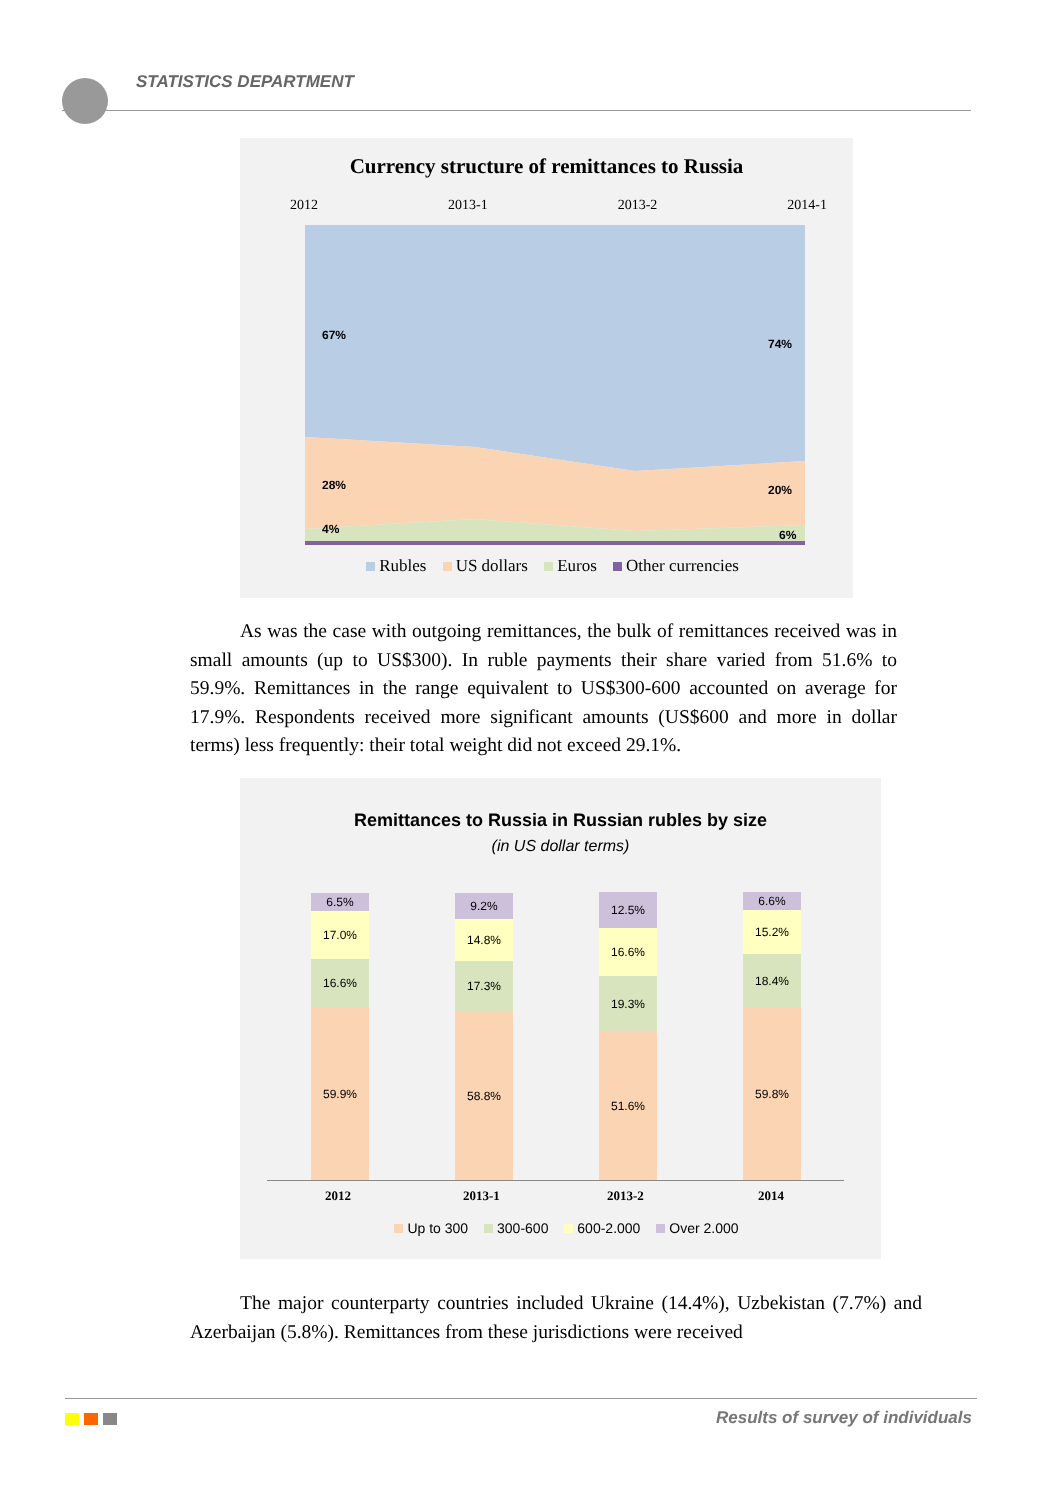STATISTICS DEPARTMENT
Currency structure of remittances to Russia
2012 2013-1 2013-2 2014-1
67%
74%
28% 20%
4% 6%
Rubles US dollars Euros Other currencies
As was the case with outgoing remittances, the bulk of remittances received was in small amounts (up to US$300). In ruble payments their share varied from 51.6% to 59.9%. Remittances in the range equivalent to US$300-600 accounted on average for 17.9%. Respondents received more significant amounts (US$600 and more in dollar terms) less frequently: their total weight did not exceed 29.1%.
Remittances to Russia in Russian rubles by size
(in US dollar terms)
6.5%
17.0%
16.6%
59.9%
9.2%
14.8%
17.3%
58.8%
12.5%
16.6%
19.3%
51.6%
6.6%
15.2%
18.4%
59.8%
2012 2013-1 2013-2 2014
Up to 300 300-600 600-2.000 Over 2.000
The major counterparty countries included Ukraine (14.4%), Uzbekistan (7.7%) and Azerbaijan (5.8%). Remittances from these jurisdictions were received
Results of survey of individuals